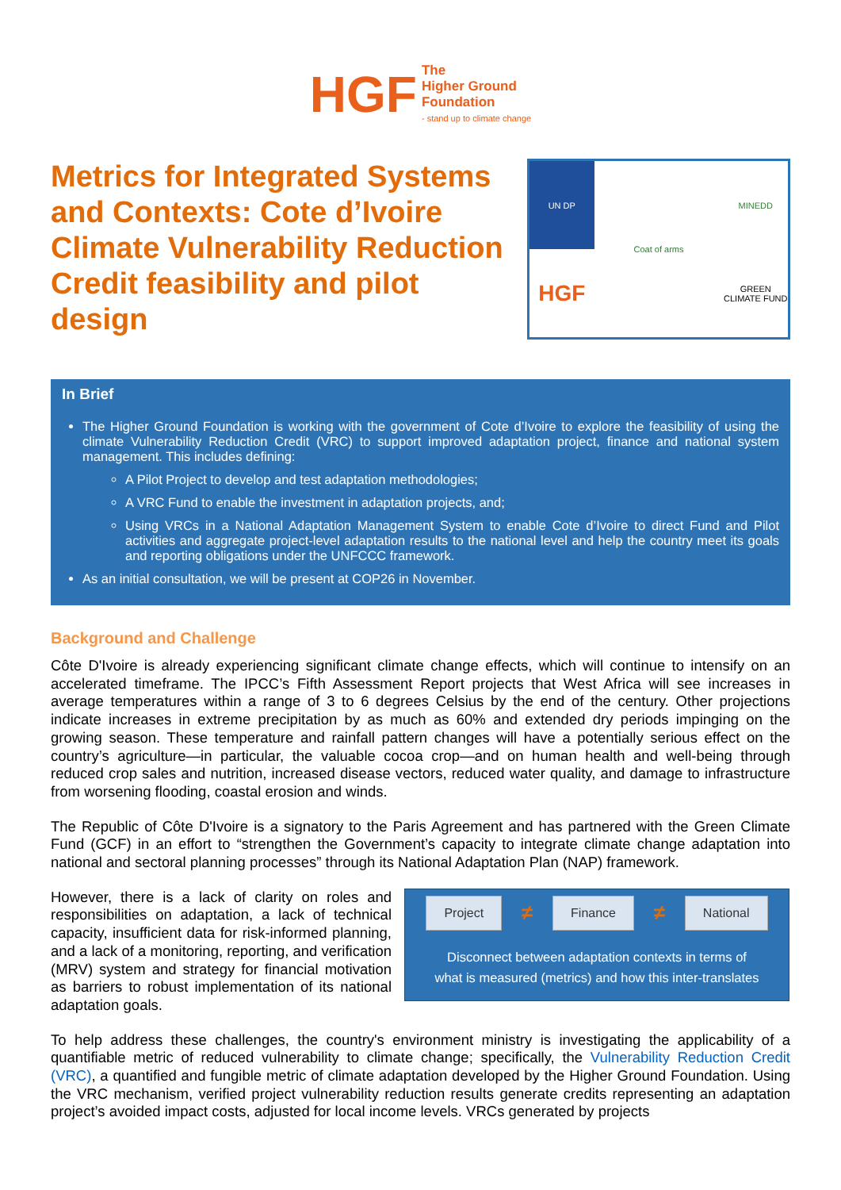HGF
The
Higher Ground
Foundation
- stand up to climate change
Metrics for Integrated Systems and Contexts: Cote d’Ivoire Climate Vulnerability Reduction Credit feasibility and pilot design
UN DP
Coat of arms
MINEDD
HGF
GREEN CLIMATE FUND
In Brief
The Higher Ground Foundation is working with the government of Cote d’Ivoire to explore the feasibility of using the climate Vulnerability Reduction Credit (VRC) to support improved adaptation project, finance and national system management. This includes defining:
A Pilot Project to develop and test adaptation methodologies;
A VRC Fund to enable the investment in adaptation projects, and;
Using VRCs in a National Adaptation Management System to enable Cote d’Ivoire to direct Fund and Pilot activities and aggregate project-level adaptation results to the national level and help the country meet its goals and reporting obligations under the UNFCCC framework.
As an initial consultation, we will be present at COP26 in November.
Background and Challenge
Côte D'Ivoire is already experiencing significant climate change effects, which will continue to intensify on an accelerated timeframe. The IPCC’s Fifth Assessment Report projects that West Africa will see increases in average temperatures within a range of 3 to 6 degrees Celsius by the end of the century. Other projections indicate increases in extreme precipitation by as much as 60% and extended dry periods impinging on the growing season. These temperature and rainfall pattern changes will have a potentially serious effect on the country’s agriculture—in particular, the valuable cocoa crop—and on human health and well-being through reduced crop sales and nutrition, increased disease vectors, reduced water quality, and damage to infrastructure from worsening flooding, coastal erosion and winds.
The Republic of Côte D'Ivoire is a signatory to the Paris Agreement and has partnered with the Green Climate Fund (GCF) in an effort to “strengthen the Government’s capacity to integrate climate change adaptation into national and sectoral planning processes” through its National Adaptation Plan (NAP) framework.
However, there is a lack of clarity on roles and responsibilities on adaptation, a lack of technical capacity, insufficient data for risk-informed planning, and a lack of a monitoring, reporting, and verification (MRV) system and strategy for financial motivation as barriers to robust implementation of its national adaptation goals.
Project ≠ Finance ≠ National
Disconnect between adaptation contexts in terms of
what is measured (metrics) and how this inter-translates
To help address these challenges, the country's environment ministry is investigating the applicability of a quantifiable metric of reduced vulnerability to climate change; specifically, the Vulnerability Reduction Credit (VRC), a quantified and fungible metric of climate adaptation developed by the Higher Ground Foundation. Using the VRC mechanism, verified project vulnerability reduction results generate credits representing an adaptation project’s avoided impact costs, adjusted for local income levels. VRCs generated by projects